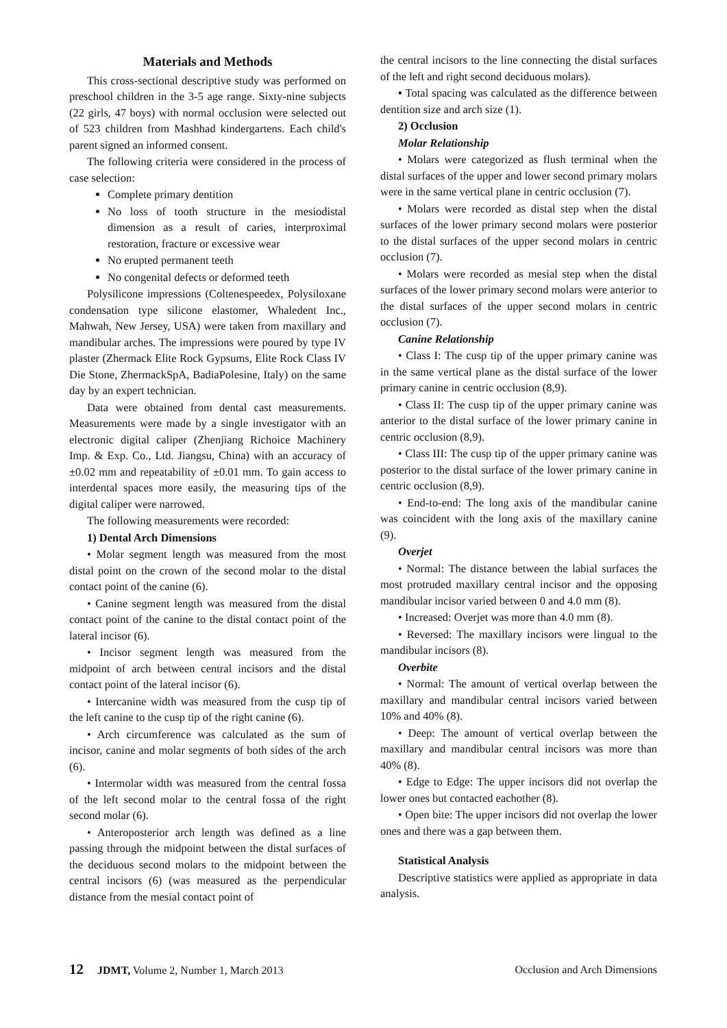Materials and Methods
This cross-sectional descriptive study was performed on preschool children in the 3-5 age range. Sixty-nine subjects (22 girls, 47 boys) with normal occlusion were selected out of 523 children from Mashhad kindergartens. Each child's parent signed an informed consent.
The following criteria were considered in the process of case selection:
Complete primary dentition
No loss of tooth structure in the mesiodistal dimension as a result of caries, interproximal restoration, fracture or excessive wear
No erupted permanent teeth
No congenital defects or deformed teeth
Polysilicone impressions (Coltenespeedex, Polysiloxane condensation type silicone elastomer, Whaledent Inc., Mahwah, New Jersey, USA) were taken from maxillary and mandibular arches. The impressions were poured by type IV plaster (Zhermack Elite Rock Gypsums, Elite Rock Class IV Die Stone, ZhermackSpA, BadiaPolesine, Italy) on the same day by an expert technician.
Data were obtained from dental cast measurements. Measurements were made by a single investigator with an electronic digital caliper (Zhenjiang Richoice Machinery Imp. & Exp. Co., Ltd. Jiangsu, China) with an accuracy of ±0.02 mm and repeatability of ±0.01 mm. To gain access to interdental spaces more easily, the measuring tips of the digital caliper were narrowed.
The following measurements were recorded:
1) Dental Arch Dimensions
• Molar segment length was measured from the most distal point on the crown of the second molar to the distal contact point of the canine (6).
• Canine segment length was measured from the distal contact point of the canine to the distal contact point of the lateral incisor (6).
• Incisor segment length was measured from the midpoint of arch between central incisors and the distal contact point of the lateral incisor (6).
• Intercanine width was measured from the cusp tip of the left canine to the cusp tip of the right canine (6).
• Arch circumference was calculated as the sum of incisor, canine and molar segments of both sides of the arch (6).
• Intermolar width was measured from the central fossa of the left second molar to the central fossa of the right second molar (6).
• Anteroposterior arch length was defined as a line passing through the midpoint between the distal surfaces of the deciduous second molars to the midpoint between the central incisors (6) (was measured as the perpendicular distance from the mesial contact point of
the central incisors to the line connecting the distal surfaces of the left and right second deciduous molars).
• Total spacing was calculated as the difference between dentition size and arch size (1).
2) Occlusion
Molar Relationship
• Molars were categorized as flush terminal when the distal surfaces of the upper and lower second primary molars were in the same vertical plane in centric occlusion (7).
• Molars were recorded as distal step when the distal surfaces of the lower primary second molars were posterior to the distal surfaces of the upper second molars in centric occlusion (7).
• Molars were recorded as mesial step when the distal surfaces of the lower primary second molars were anterior to the distal surfaces of the upper second molars in centric occlusion (7).
Canine Relationship
• Class I: The cusp tip of the upper primary canine was in the same vertical plane as the distal surface of the lower primary canine in centric occlusion (8,9).
• Class II: The cusp tip of the upper primary canine was anterior to the distal surface of the lower primary canine in centric occlusion (8,9).
• Class III: The cusp tip of the upper primary canine was posterior to the distal surface of the lower primary canine in centric occlusion (8,9).
• End-to-end: The long axis of the mandibular canine was coincident with the long axis of the maxillary canine (9).
Overjet
• Normal: The distance between the labial surfaces the most protruded maxillary central incisor and the opposing mandibular incisor varied between 0 and 4.0 mm (8).
• Increased: Overjet was more than 4.0 mm (8).
• Reversed: The maxillary incisors were lingual to the mandibular incisors (8).
Overbite
• Normal: The amount of vertical overlap between the maxillary and mandibular central incisors varied between 10% and 40% (8).
• Deep: The amount of vertical overlap between the maxillary and mandibular central incisors was more than 40% (8).
• Edge to Edge: The upper incisors did not overlap the lower ones but contacted eachother (8).
• Open bite: The upper incisors did not overlap the lower ones and there was a gap between them.
Statistical Analysis
Descriptive statistics were applied as appropriate in data analysis.
12 JDMT, Volume 2, Number 1, March 2013 Occlusion and Arch Dimensions